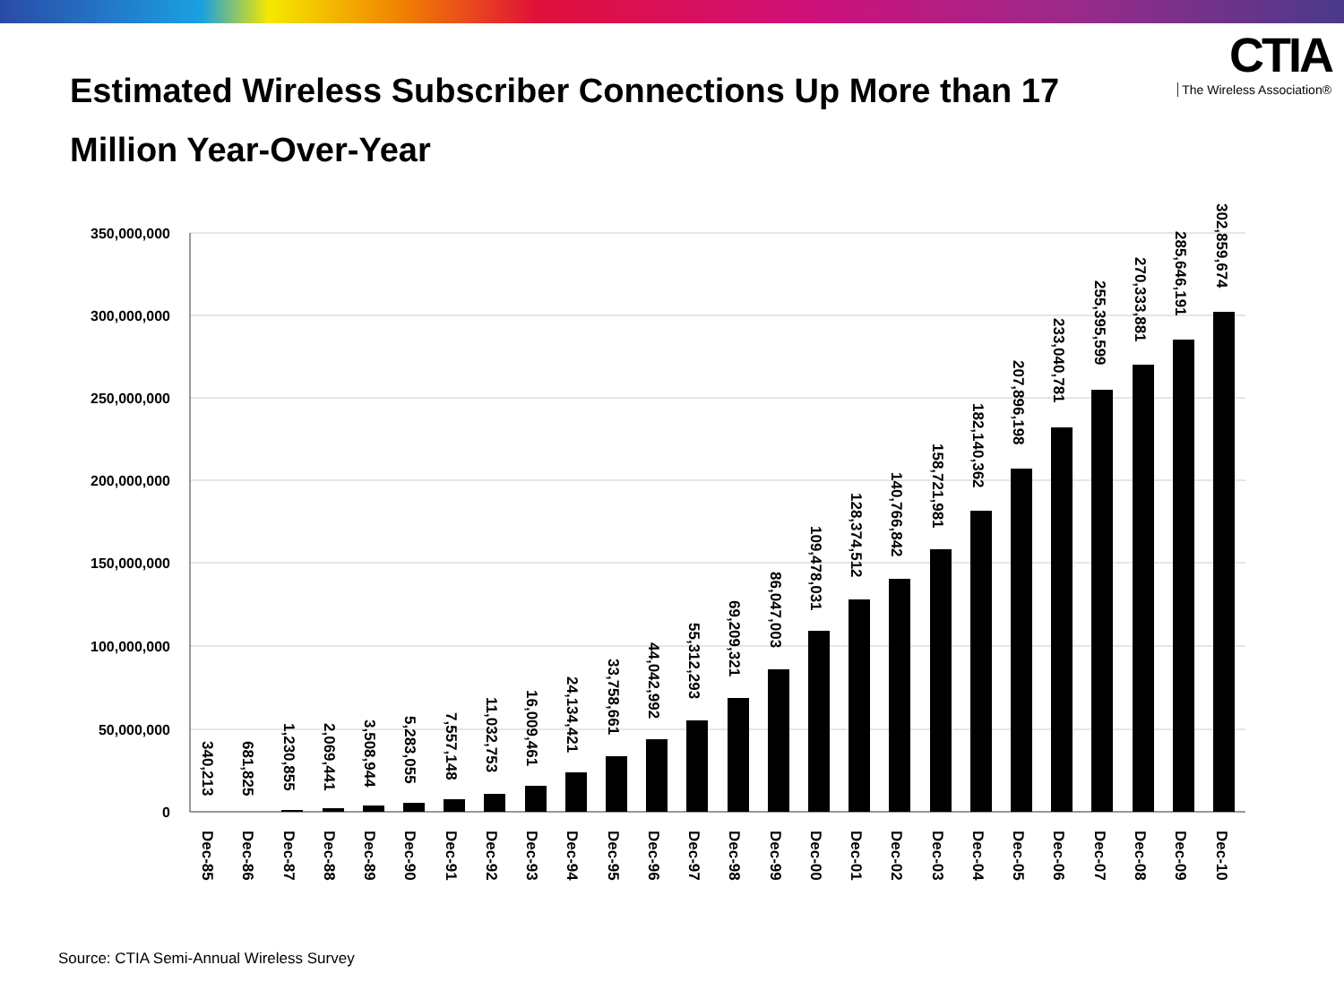Estimated Wireless Subscriber Connections Up More than 17 Million Year-Over-Year
CTIA
The Wireless Association®
350,000,000
300,000,000
250,000,000
200,000,000
150,000,000
100,000,000
50,000,000
0
340,213
681,825
1,230,855
2,069,441
3,508,944
5,283,055
7,557,148
11,032,753
16,009,461
24,134,421
33,758,661
44,042,992
55,312,293
69,209,321
86,047,003
109,478,031
128,374,512
140,766,842
158,721,981
182,140,362
207,896,198
233,040,781
255,395,599
270,333,881
285,646,191
302,859,674
Dec-85
Dec-86
Dec-87
Dec-88
Dec-89
Dec-90
Dec-91
Dec-92
Dec-93
Dec-94
Dec-95
Dec-96
Dec-97
Dec-98
Dec-99
Dec-00
Dec-01
Dec-02
Dec-03
Dec-04
Dec-05
Dec-06
Dec-07
Dec-08
Dec-09
Dec-10
Source: CTIA Semi-Annual Wireless Survey